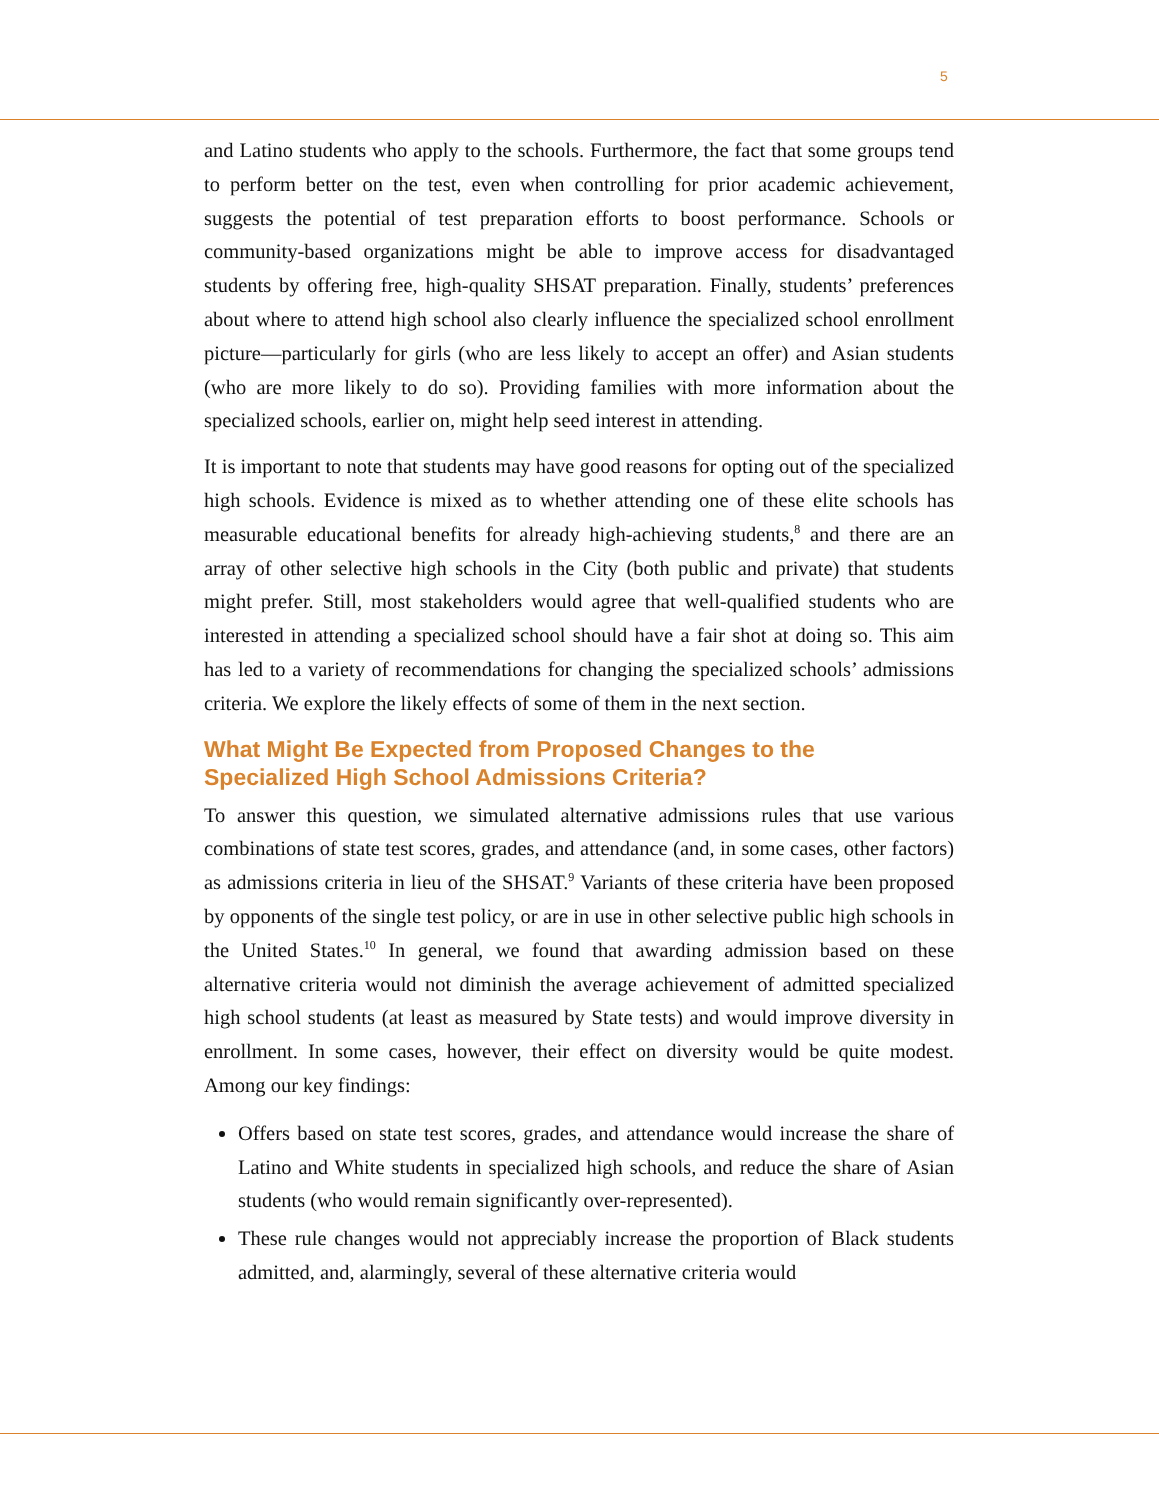5
and Latino students who apply to the schools. Furthermore, the fact that some groups tend to perform better on the test, even when controlling for prior academic achievement, suggests the potential of test preparation efforts to boost performance. Schools or community-based organizations might be able to improve access for disadvantaged students by offering free, high-quality SHSAT preparation. Finally, students’ preferences about where to attend high school also clearly influence the specialized school enrollment picture—particularly for girls (who are less likely to accept an offer) and Asian students (who are more likely to do so). Providing families with more information about the specialized schools, earlier on, might help seed interest in attending.
It is important to note that students may have good reasons for opting out of the specialized high schools. Evidence is mixed as to whether attending one of these elite schools has measurable educational benefits for already high-achieving students,<sup>8</sup> and there are an array of other selective high schools in the City (both public and private) that students might prefer. Still, most stakeholders would agree that well-qualified students who are interested in attending a specialized school should have a fair shot at doing so. This aim has led to a variety of recommendations for changing the specialized schools’ admissions criteria. We explore the likely effects of some of them in the next section.
What Might Be Expected from Proposed Changes to the
Specialized High School Admissions Criteria?
To answer this question, we simulated alternative admissions rules that use various combinations of state test scores, grades, and attendance (and, in some cases, other factors) as admissions criteria in lieu of the SHSAT.<sup>9</sup> Variants of these criteria have been proposed by opponents of the single test policy, or are in use in other selective public high schools in the United States.<sup>10</sup> In general, we found that awarding admission based on these alternative criteria would not diminish the average achievement of admitted specialized high school students (at least as measured by State tests) and would improve diversity in enrollment. In some cases, however, their effect on diversity would be quite modest. Among our key findings:
Offers based on state test scores, grades, and attendance would increase the share of Latino and White students in specialized high schools, and reduce the share of Asian students (who would remain significantly over-represented).
These rule changes would not appreciably increase the proportion of Black students admitted, and, alarmingly, several of these alternative criteria would